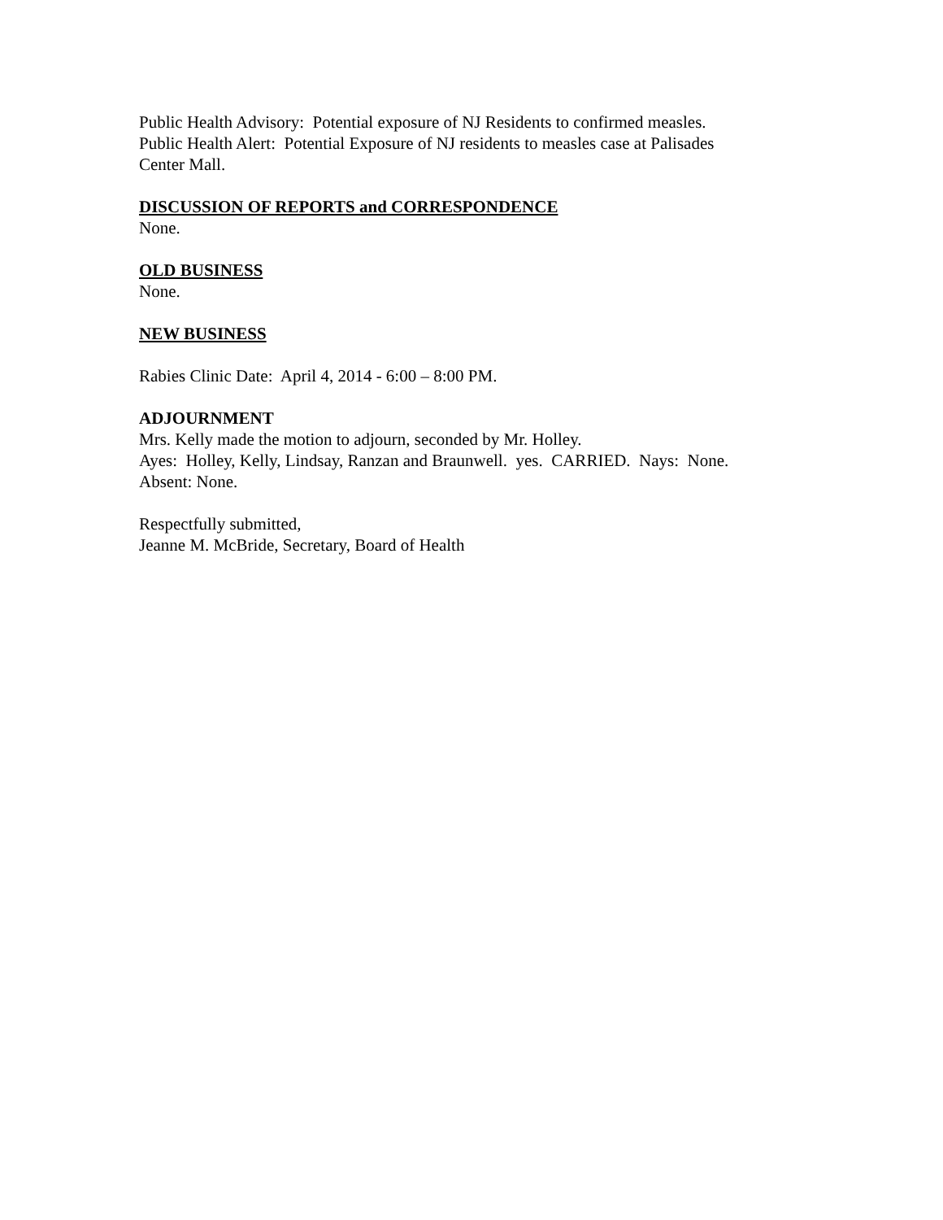Public Health Advisory: Potential exposure of NJ Residents to confirmed measles.
Public Health Alert: Potential Exposure of NJ residents to measles case at Palisades
Center Mall.
DISCUSSION OF REPORTS and CORRESPONDENCE
None.
OLD BUSINESS
None.
NEW BUSINESS
Rabies Clinic Date: April 4, 2014 - 6:00 – 8:00 PM.
ADJOURNMENT
Mrs. Kelly made the motion to adjourn, seconded by Mr. Holley.
Ayes: Holley, Kelly, Lindsay, Ranzan and Braunwell. yes. CARRIED. Nays: None.
Absent: None.
Respectfully submitted,
Jeanne M. McBride, Secretary, Board of Health